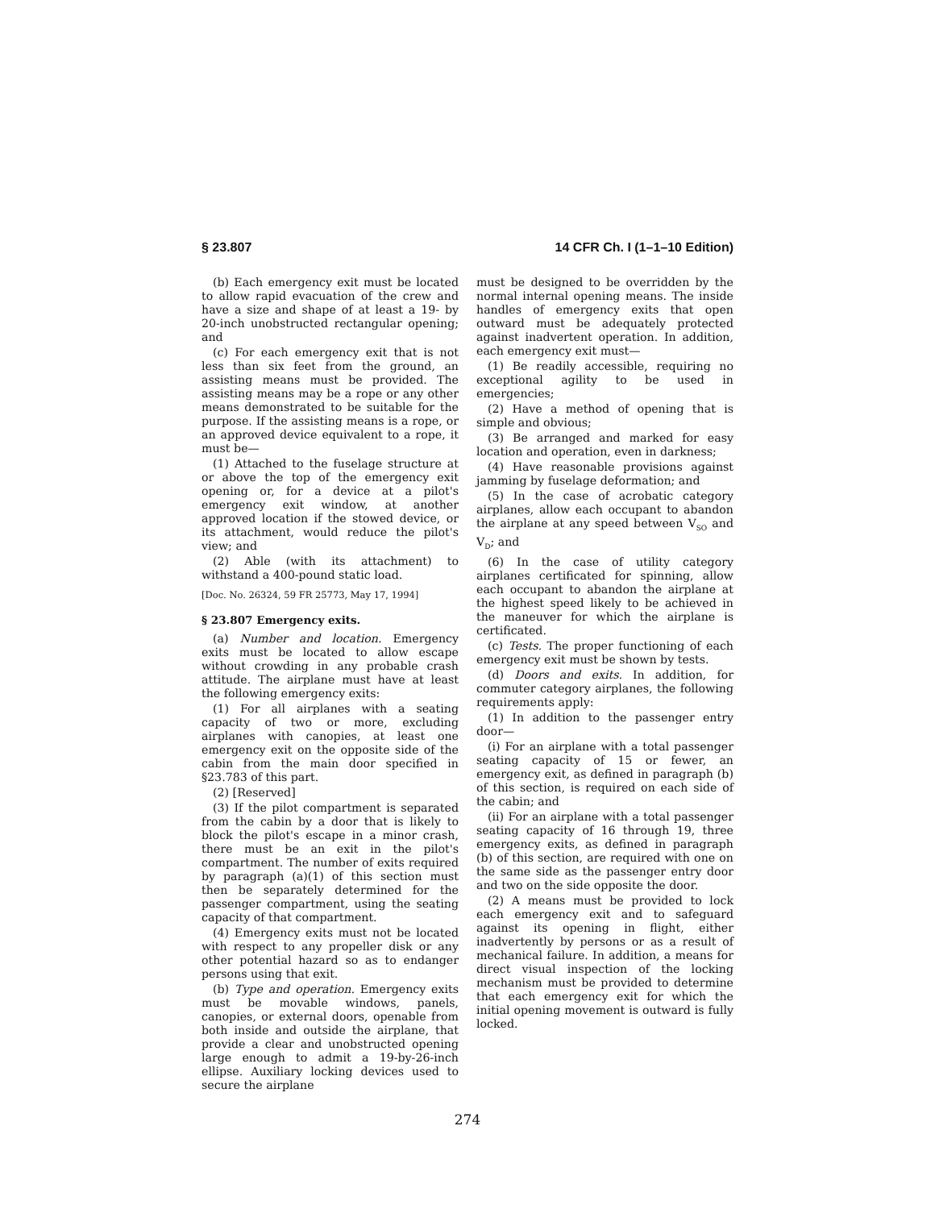§ 23.807 14 CFR Ch. I (1–1–10 Edition)
(b) Each emergency exit must be located to allow rapid evacuation of the crew and have a size and shape of at least a 19- by 20-inch unobstructed rectangular opening; and
(c) For each emergency exit that is not less than six feet from the ground, an assisting means must be provided. The assisting means may be a rope or any other means demonstrated to be suitable for the purpose. If the assisting means is a rope, or an approved device equivalent to a rope, it must be—
(1) Attached to the fuselage structure at or above the top of the emergency exit opening or, for a device at a pilot's emergency exit window, at another approved location if the stowed device, or its attachment, would reduce the pilot's view; and
(2) Able (with its attachment) to withstand a 400-pound static load.
[Doc. No. 26324, 59 FR 25773, May 17, 1994]
§ 23.807 Emergency exits.
(a) Number and location. Emergency exits must be located to allow escape without crowding in any probable crash attitude. The airplane must have at least the following emergency exits:
(1) For all airplanes with a seating capacity of two or more, excluding airplanes with canopies, at least one emergency exit on the opposite side of the cabin from the main door specified in §23.783 of this part.
(2) [Reserved]
(3) If the pilot compartment is separated from the cabin by a door that is likely to block the pilot's escape in a minor crash, there must be an exit in the pilot's compartment. The number of exits required by paragraph (a)(1) of this section must then be separately determined for the passenger compartment, using the seating capacity of that compartment.
(4) Emergency exits must not be located with respect to any propeller disk or any other potential hazard so as to endanger persons using that exit.
(b) Type and operation. Emergency exits must be movable windows, panels, canopies, or external doors, openable from both inside and outside the airplane, that provide a clear and unobstructed opening large enough to admit a 19-by-26-inch ellipse. Auxiliary locking devices used to secure the airplane
must be designed to be overridden by the normal internal opening means. The inside handles of emergency exits that open outward must be adequately protected against inadvertent operation. In addition, each emergency exit must—
(1) Be readily accessible, requiring no exceptional agility to be used in emergencies;
(2) Have a method of opening that is simple and obvious;
(3) Be arranged and marked for easy location and operation, even in darkness;
(4) Have reasonable provisions against jamming by fuselage deformation; and
(5) In the case of acrobatic category airplanes, allow each occupant to abandon the airplane at any speed between V<sub>SO</sub> and V<sub>D</sub>; and
(6) In the case of utility category airplanes certificated for spinning, allow each occupant to abandon the airplane at the highest speed likely to be achieved in the maneuver for which the airplane is certificated.
(c) Tests. The proper functioning of each emergency exit must be shown by tests.
(d) Doors and exits. In addition, for commuter category airplanes, the following requirements apply:
(1) In addition to the passenger entry door—
(i) For an airplane with a total passenger seating capacity of 15 or fewer, an emergency exit, as defined in paragraph (b) of this section, is required on each side of the cabin; and
(ii) For an airplane with a total passenger seating capacity of 16 through 19, three emergency exits, as defined in paragraph (b) of this section, are required with one on the same side as the passenger entry door and two on the side opposite the door.
(2) A means must be provided to lock each emergency exit and to safeguard against its opening in flight, either inadvertently by persons or as a result of mechanical failure. In addition, a means for direct visual inspection of the locking mechanism must be provided to determine that each emergency exit for which the initial opening movement is outward is fully locked.
274